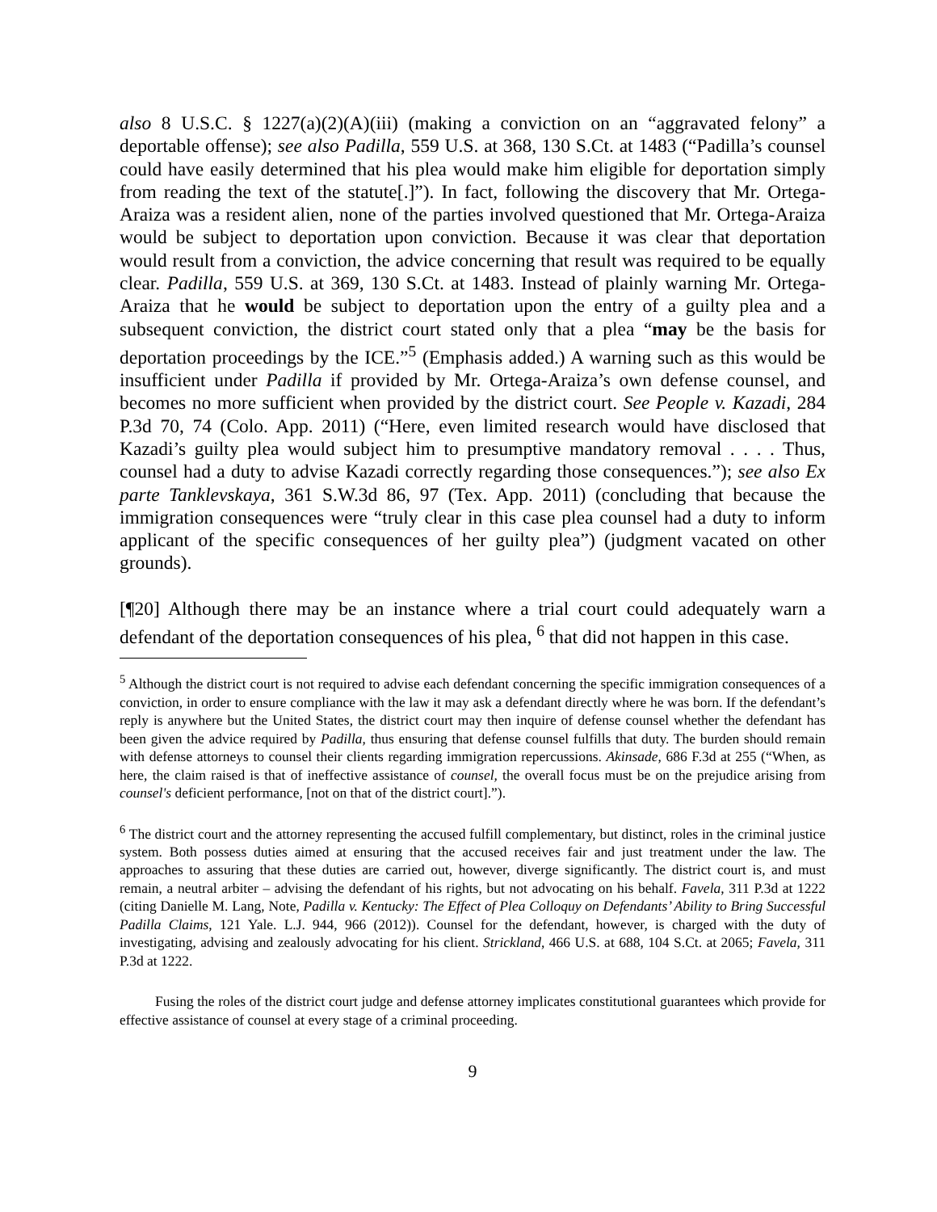also 8 U.S.C. § 1227(a)(2)(A)(iii) (making a conviction on an “aggravated felony” a deportable offense); see also Padilla, 559 U.S. at 368, 130 S.Ct. at 1483 (“Padilla’s counsel could have easily determined that his plea would make him eligible for deportation simply from reading the text of the statute[.]”). In fact, following the discovery that Mr. Ortega-Araiza was a resident alien, none of the parties involved questioned that Mr. Ortega-Araiza would be subject to deportation upon conviction. Because it was clear that deportation would result from a conviction, the advice concerning that result was required to be equally clear. Padilla, 559 U.S. at 369, 130 S.Ct. at 1483. Instead of plainly warning Mr. Ortega-Araiza that he would be subject to deportation upon the entry of a guilty plea and a subsequent conviction, the district court stated only that a plea “may be the basis for deportation proceedings by the ICE.”<sup>5</sup> (Emphasis added.) A warning such as this would be insufficient under Padilla if provided by Mr. Ortega-Araiza’s own defense counsel, and becomes no more sufficient when provided by the district court. See People v. Kazadi, 284 P.3d 70, 74 (Colo. App. 2011) (“Here, even limited research would have disclosed that Kazadi’s guilty plea would subject him to presumptive mandatory removal . . . . Thus, counsel had a duty to advise Kazadi correctly regarding those consequences.”); see also Ex parte Tanklevskaya, 361 S.W.3d 86, 97 (Tex. App. 2011) (concluding that because the immigration consequences were “truly clear in this case plea counsel had a duty to inform applicant of the specific consequences of her guilty plea”) (judgment vacated on other grounds).
[¶20] Although there may be an instance where a trial court could adequately warn a defendant of the deportation consequences of his plea, <sup>6</sup> that did not happen in this case.
<sup>5</sup> Although the district court is not required to advise each defendant concerning the specific immigration consequences of a conviction, in order to ensure compliance with the law it may ask a defendant directly where he was born. If the defendant’s reply is anywhere but the United States, the district court may then inquire of defense counsel whether the defendant has been given the advice required by Padilla, thus ensuring that defense counsel fulfills that duty. The burden should remain with defense attorneys to counsel their clients regarding immigration repercussions. Akinsade, 686 F.3d at 255 (“When, as here, the claim raised is that of ineffective assistance of counsel, the overall focus must be on the prejudice arising from counsel's deficient performance, [not on that of the district court].”).
<sup>6</sup> The district court and the attorney representing the accused fulfill complementary, but distinct, roles in the criminal justice system. Both possess duties aimed at ensuring that the accused receives fair and just treatment under the law. The approaches to assuring that these duties are carried out, however, diverge significantly. The district court is, and must remain, a neutral arbiter – advising the defendant of his rights, but not advocating on his behalf. Favela, 311 P.3d at 1222 (citing Danielle M. Lang, Note, Padilla v. Kentucky: The Effect of Plea Colloquy on Defendants’ Ability to Bring Successful Padilla Claims, 121 Yale. L.J. 944, 966 (2012)). Counsel for the defendant, however, is charged with the duty of investigating, advising and zealously advocating for his client. Strickland, 466 U.S. at 688, 104 S.Ct. at 2065; Favela, 311 P.3d at 1222.
Fusing the roles of the district court judge and defense attorney implicates constitutional guarantees which provide for effective assistance of counsel at every stage of a criminal proceeding.
9